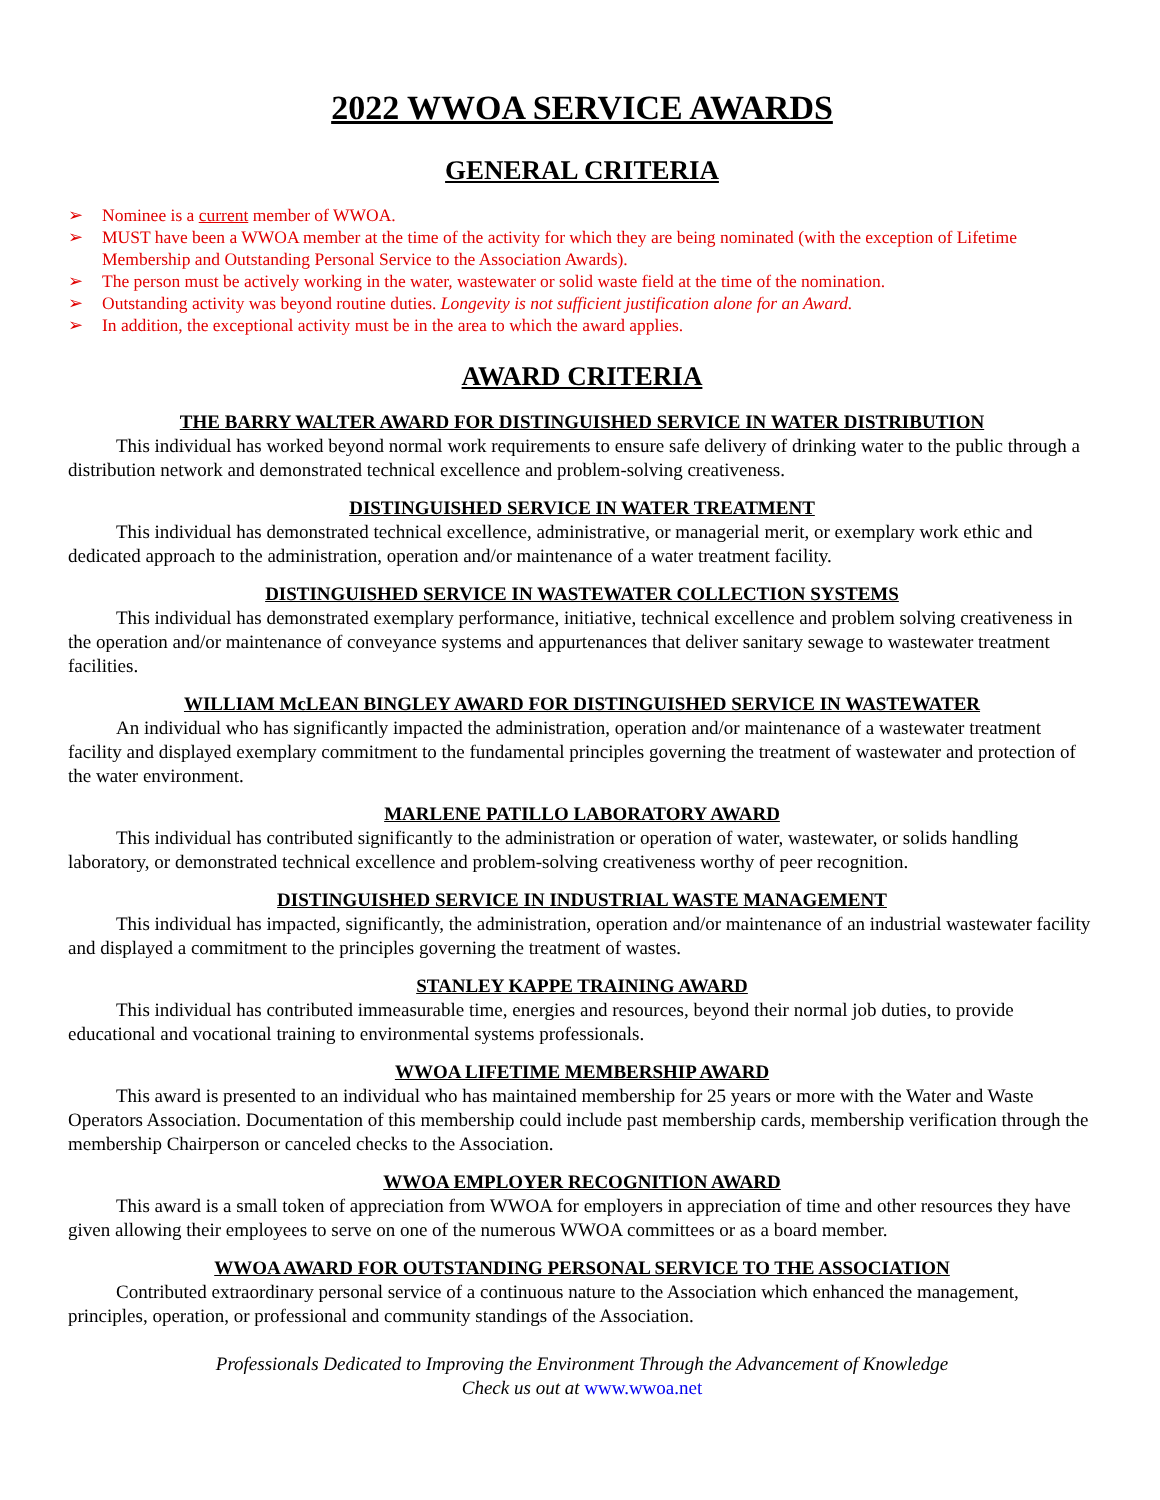2022 WWOA SERVICE AWARDS
GENERAL CRITERIA
➢ Nominee is a current member of WWOA.
➢ MUST have been a WWOA member at the time of the activity for which they are being nominated (with the exception of Lifetime Membership and Outstanding Personal Service to the Association Awards).
➢ The person must be actively working in the water, wastewater or solid waste field at the time of the nomination.
➢ Outstanding activity was beyond routine duties. Longevity is not sufficient justification alone for an Award.
➢ In addition, the exceptional activity must be in the area to which the award applies.
AWARD CRITERIA
THE BARRY WALTER AWARD FOR DISTINGUISHED SERVICE IN WATER DISTRIBUTION
This individual has worked beyond normal work requirements to ensure safe delivery of drinking water to the public through a distribution network and demonstrated technical excellence and problem-solving creativeness.
DISTINGUISHED SERVICE IN WATER TREATMENT
This individual has demonstrated technical excellence, administrative, or managerial merit, or exemplary work ethic and dedicated approach to the administration, operation and/or maintenance of a water treatment facility.
DISTINGUISHED SERVICE IN WASTEWATER COLLECTION SYSTEMS
This individual has demonstrated exemplary performance, initiative, technical excellence and problem solving creativeness in the operation and/or maintenance of conveyance systems and appurtenances that deliver sanitary sewage to wastewater treatment facilities.
WILLIAM McLEAN BINGLEY AWARD FOR DISTINGUISHED SERVICE IN WASTEWATER
An individual who has significantly impacted the administration, operation and/or maintenance of a wastewater treatment facility and displayed exemplary commitment to the fundamental principles governing the treatment of wastewater and protection of the water environment.
MARLENE PATILLO LABORATORY AWARD
This individual has contributed significantly to the administration or operation of water, wastewater, or solids handling laboratory, or demonstrated technical excellence and problem-solving creativeness worthy of peer recognition.
DISTINGUISHED SERVICE IN INDUSTRIAL WASTE MANAGEMENT
This individual has impacted, significantly, the administration, operation and/or maintenance of an industrial wastewater facility and displayed a commitment to the principles governing the treatment of wastes.
STANLEY KAPPE TRAINING AWARD
This individual has contributed immeasurable time, energies and resources, beyond their normal job duties, to provide educational and vocational training to environmental systems professionals.
WWOA LIFETIME MEMBERSHIP AWARD
This award is presented to an individual who has maintained membership for 25 years or more with the Water and Waste Operators Association. Documentation of this membership could include past membership cards, membership verification through the membership Chairperson or canceled checks to the Association.
WWOA EMPLOYER RECOGNITION AWARD
This award is a small token of appreciation from WWOA for employers in appreciation of time and other resources they have given allowing their employees to serve on one of the numerous WWOA committees or as a board member.
WWOA AWARD FOR OUTSTANDING PERSONAL SERVICE TO THE ASSOCIATION
Contributed extraordinary personal service of a continuous nature to the Association which enhanced the management, principles, operation, or professional and community standings of the Association.
Professionals Dedicated to Improving the Environment Through the Advancement of Knowledge
Check us out at www.wwoa.net